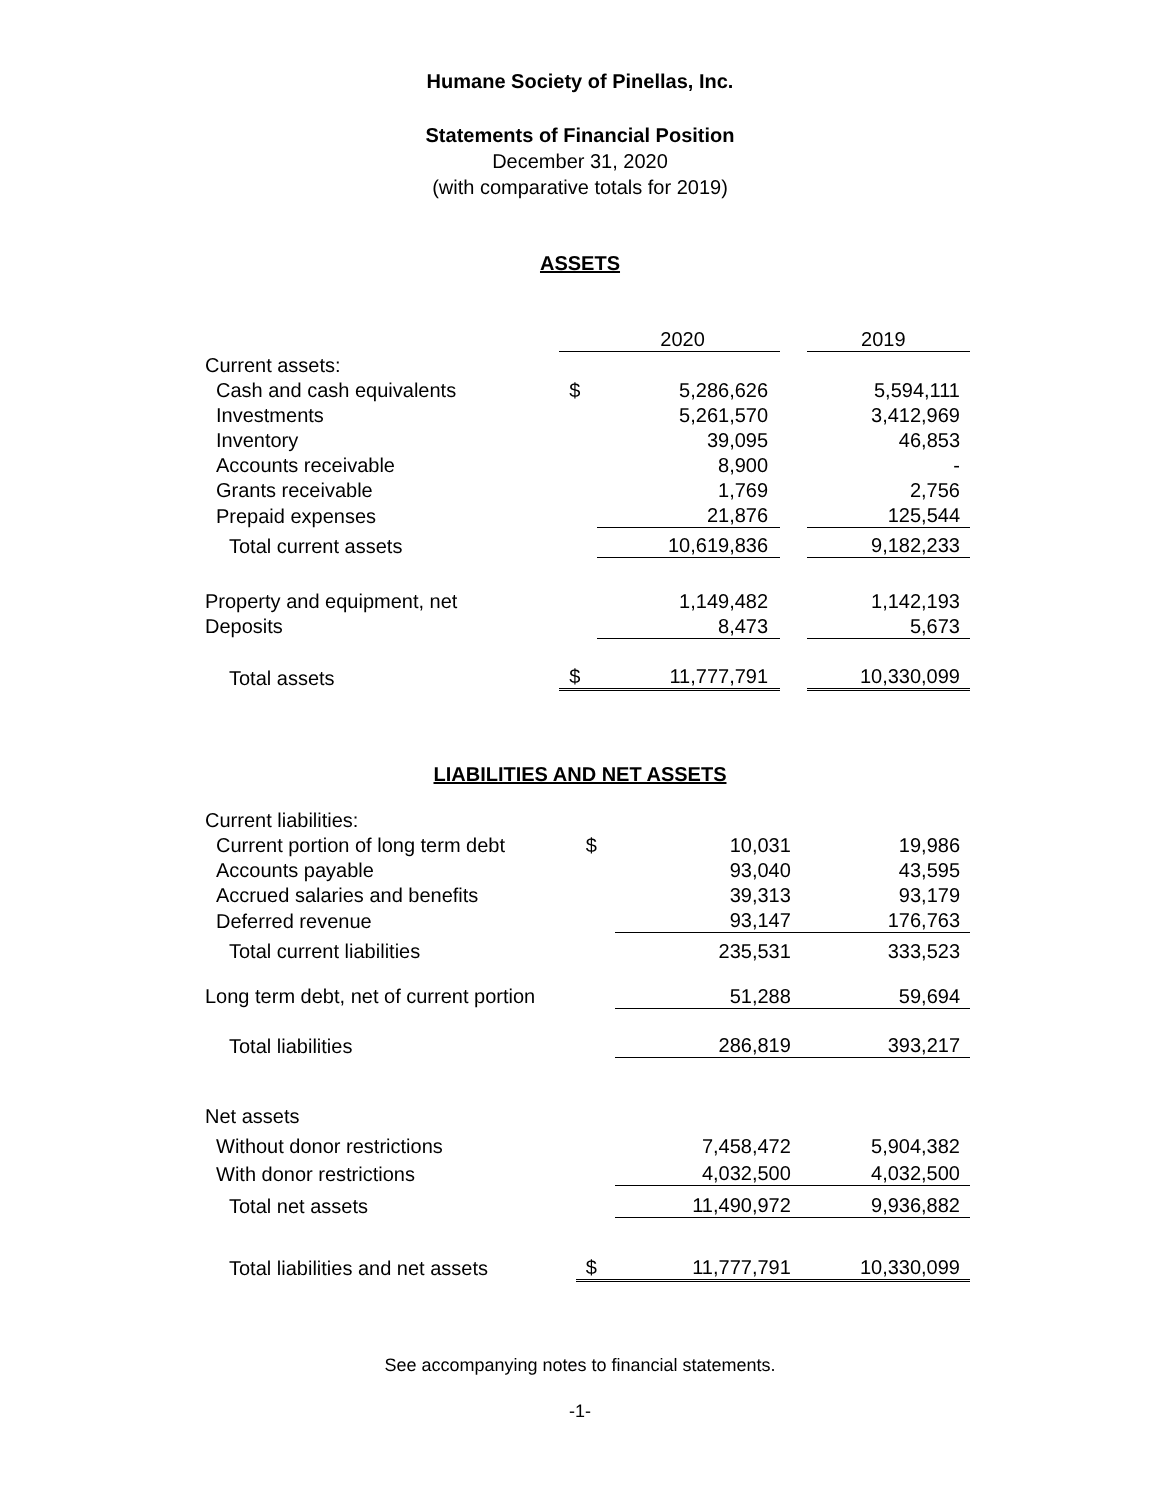Humane Society of Pinellas, Inc.
Statements of Financial Position
December 31, 2020
(with comparative totals for 2019)
ASSETS
| | | 2020 | | 2019 |
| Current assets: | | | | |
| Cash and cash equivalents | $ | 5,286,626 | | 5,594,111 |
| Investments | | 5,261,570 | | 3,412,969 |
| Inventory | | 39,095 | | 46,853 |
| Accounts receivable | | 8,900 | | - |
| Grants receivable | | 1,769 | | 2,756 |
| Prepaid expenses | | 21,876 | | 125,544 |
| Total current assets | | 10,619,836 | | 9,182,233 |
| Property and equipment, net | | 1,149,482 | | 1,142,193 |
| Deposits | | 8,473 | | 5,673 |
| Total assets | $ | 11,777,791 | | 10,330,099 |
LIABILITIES AND NET ASSETS
| Current liabilities: | | | | |
| Current portion of long term debt | $ | 10,031 | | 19,986 |
| Accounts payable | | 93,040 | | 43,595 |
| Accrued salaries and benefits | | 39,313 | | 93,179 |
| Deferred revenue | | 93,147 | | 176,763 |
| Total current liabilities | | 235,531 | | 333,523 |
| Long term debt, net of current portion | | 51,288 | | 59,694 |
| Total liabilities | | 286,819 | | 393,217 |
| Net assets | | | | |
| Without donor restrictions | | 7,458,472 | | 5,904,382 |
| With donor restrictions | | 4,032,500 | | 4,032,500 |
| Total net assets | | 11,490,972 | | 9,936,882 |
| Total liabilities and net assets | $ | 11,777,791 | | 10,330,099 |
See accompanying notes to financial statements.
-1-